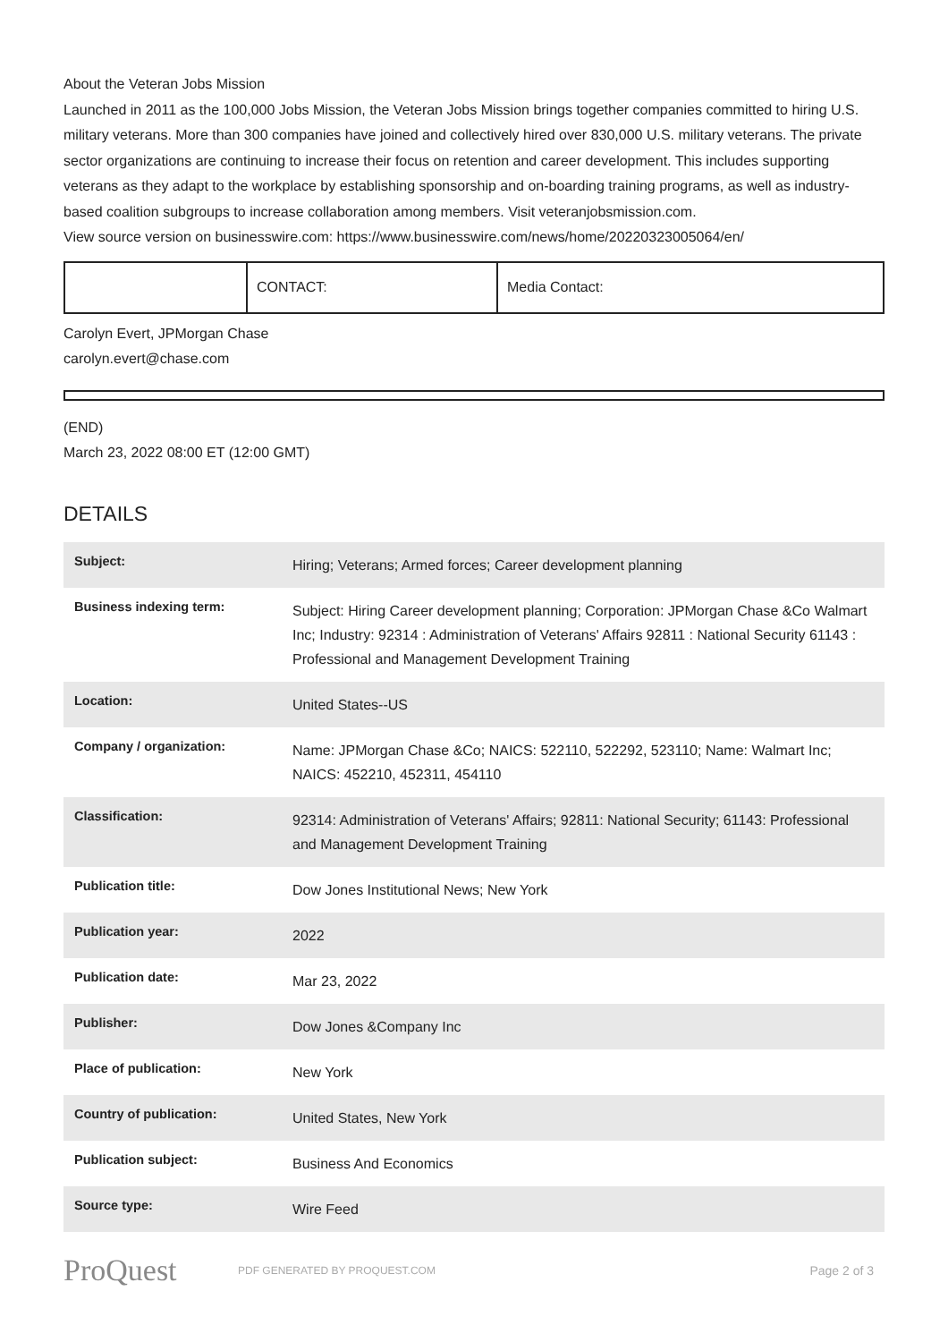About the Veteran Jobs Mission
Launched in 2011 as the 100,000 Jobs Mission, the Veteran Jobs Mission brings together companies committed to hiring U.S. military veterans. More than 300 companies have joined and collectively hired over 830,000 U.S. military veterans. The private sector organizations are continuing to increase their focus on retention and career development. This includes supporting veterans as they adapt to the workplace by establishing sponsorship and on-boarding training programs, as well as industry-based coalition subgroups to increase collaboration among members. Visit veteranjobsmission.com.
View source version on businesswire.com: https://www.businesswire.com/news/home/20220323005064/en/
| | CONTACT: | Media Contact: |
Carolyn Evert, JPMorgan Chase
carolyn.evert@chase.com
(END)
March 23, 2022 08:00 ET (12:00 GMT)
DETAILS
| Subject: | Hiring; Veterans; Armed forces; Career development planning |
| Business indexing term: | Subject: Hiring Career development planning; Corporation: JPMorgan Chase &Co Walmart Inc; Industry: 92314 : Administration of Veterans' Affairs 92811 : National Security 61143 : Professional and Management Development Training |
| Location: | United States--US |
| Company / organization: | Name: JPMorgan Chase &Co; NAICS: 522110, 522292, 523110; Name: Walmart Inc; NAICS: 452210, 452311, 454110 |
| Classification: | 92314: Administration of Veterans' Affairs; 92811: National Security; 61143: Professional and Management Development Training |
| Publication title: | Dow Jones Institutional News; New York |
| Publication year: | 2022 |
| Publication date: | Mar 23, 2022 |
| Publisher: | Dow Jones &Company Inc |
| Place of publication: | New York |
| Country of publication: | United States, New York |
| Publication subject: | Business And Economics |
| Source type: | Wire Feed |
ProQuest PDF GENERATED BY PROQUEST.COM Page 2 of 3